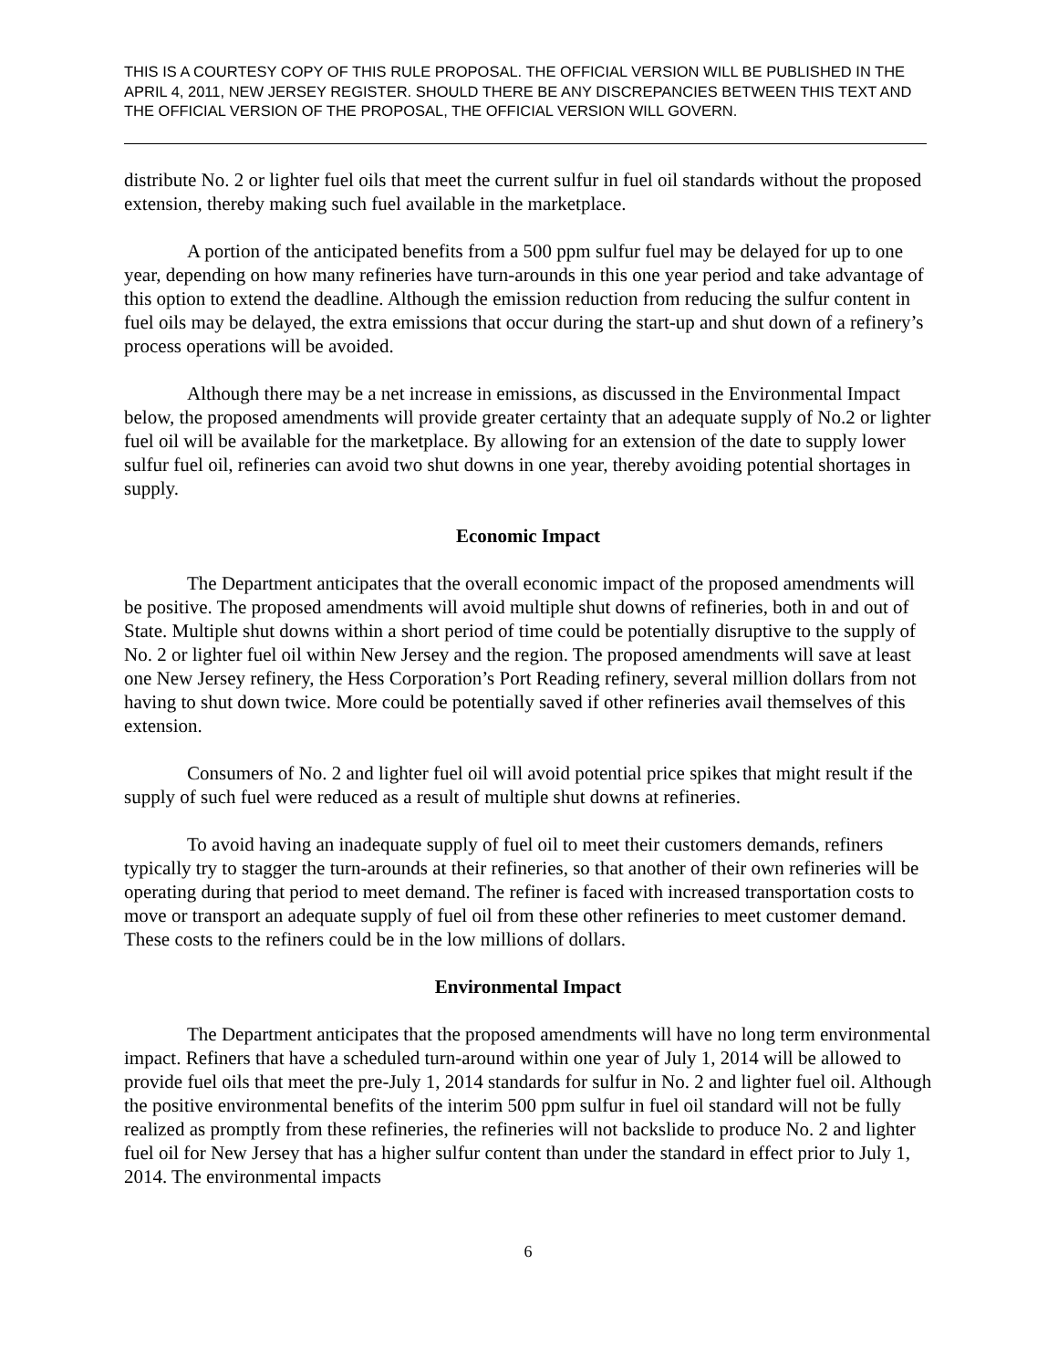THIS IS A COURTESY COPY OF THIS RULE PROPOSAL. THE OFFICIAL VERSION WILL BE PUBLISHED IN THE APRIL 4, 2011, NEW JERSEY REGISTER. SHOULD THERE BE ANY DISCREPANCIES BETWEEN THIS TEXT AND THE OFFICIAL VERSION OF THE PROPOSAL, THE OFFICIAL VERSION WILL GOVERN.
distribute No. 2 or lighter fuel oils that meet the current sulfur in fuel oil standards without the proposed extension, thereby making such fuel available in the marketplace.
A portion of the anticipated benefits from a 500 ppm sulfur fuel may be delayed for up to one year, depending on how many refineries have turn-arounds in this one year period and take advantage of this option to extend the deadline. Although the emission reduction from reducing the sulfur content in fuel oils may be delayed, the extra emissions that occur during the start-up and shut down of a refinery’s process operations will be avoided.
Although there may be a net increase in emissions, as discussed in the Environmental Impact below, the proposed amendments will provide greater certainty that an adequate supply of No.2 or lighter fuel oil will be available for the marketplace. By allowing for an extension of the date to supply lower sulfur fuel oil, refineries can avoid two shut downs in one year, thereby avoiding potential shortages in supply.
Economic Impact
The Department anticipates that the overall economic impact of the proposed amendments will be positive. The proposed amendments will avoid multiple shut downs of refineries, both in and out of State. Multiple shut downs within a short period of time could be potentially disruptive to the supply of No. 2 or lighter fuel oil within New Jersey and the region. The proposed amendments will save at least one New Jersey refinery, the Hess Corporation’s Port Reading refinery, several million dollars from not having to shut down twice. More could be potentially saved if other refineries avail themselves of this extension.
Consumers of No. 2 and lighter fuel oil will avoid potential price spikes that might result if the supply of such fuel were reduced as a result of multiple shut downs at refineries.
To avoid having an inadequate supply of fuel oil to meet their customers demands, refiners typically try to stagger the turn-arounds at their refineries, so that another of their own refineries will be operating during that period to meet demand. The refiner is faced with increased transportation costs to move or transport an adequate supply of fuel oil from these other refineries to meet customer demand. These costs to the refiners could be in the low millions of dollars.
Environmental Impact
The Department anticipates that the proposed amendments will have no long term environmental impact. Refiners that have a scheduled turn-around within one year of July 1, 2014 will be allowed to provide fuel oils that meet the pre-July 1, 2014 standards for sulfur in No. 2 and lighter fuel oil. Although the positive environmental benefits of the interim 500 ppm sulfur in fuel oil standard will not be fully realized as promptly from these refineries, the refineries will not backslide to produce No. 2 and lighter fuel oil for New Jersey that has a higher sulfur content than under the standard in effect prior to July 1, 2014. The environmental impacts
6